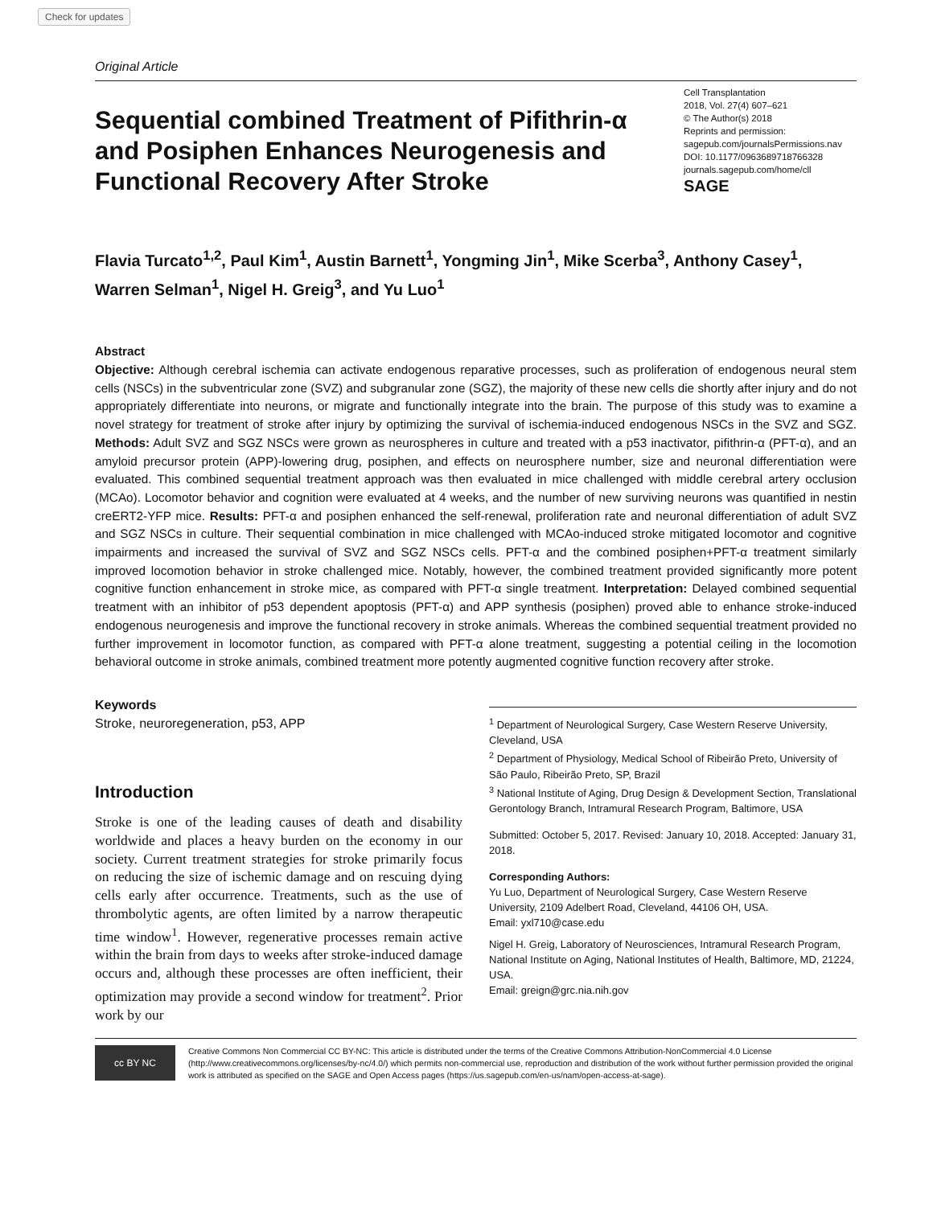Check for updates
Original Article
Sequential combined Treatment of Pifithrin-α and Posiphen Enhances Neurogenesis and Functional Recovery After Stroke
Cell Transplantation
2018, Vol. 27(4) 607–621
© The Author(s) 2018
Reprints and permission:
sagepub.com/journalsPermissions.nav
DOI: 10.1177/0963689718766328
journals.sagepub.com/home/cll
SAGE
Flavia Turcato<sup>1,2</sup>, Paul Kim<sup>1</sup>, Austin Barnett<sup>1</sup>, Yongming Jin<sup>1</sup>, Mike Scerba<sup>3</sup>, Anthony Casey<sup>1</sup>, Warren Selman<sup>1</sup>, Nigel H. Greig<sup>3</sup>, and Yu Luo<sup>1</sup>
Abstract
Objective: Although cerebral ischemia can activate endogenous reparative processes, such as proliferation of endogenous neural stem cells (NSCs) in the subventricular zone (SVZ) and subgranular zone (SGZ), the majority of these new cells die shortly after injury and do not appropriately differentiate into neurons, or migrate and functionally integrate into the brain. The purpose of this study was to examine a novel strategy for treatment of stroke after injury by optimizing the survival of ischemia-induced endogenous NSCs in the SVZ and SGZ. Methods: Adult SVZ and SGZ NSCs were grown as neurospheres in culture and treated with a p53 inactivator, pifithrin-α (PFT-α), and an amyloid precursor protein (APP)-lowering drug, posiphen, and effects on neurosphere number, size and neuronal differentiation were evaluated. This combined sequential treatment approach was then evaluated in mice challenged with middle cerebral artery occlusion (MCAo). Locomotor behavior and cognition were evaluated at 4 weeks, and the number of new surviving neurons was quantified in nestin creERT2-YFP mice. Results: PFT-α and posiphen enhanced the self-renewal, proliferation rate and neuronal differentiation of adult SVZ and SGZ NSCs in culture. Their sequential combination in mice challenged with MCAo-induced stroke mitigated locomotor and cognitive impairments and increased the survival of SVZ and SGZ NSCs cells. PFT-α and the combined posiphen+PFT-α treatment similarly improved locomotion behavior in stroke challenged mice. Notably, however, the combined treatment provided significantly more potent cognitive function enhancement in stroke mice, as compared with PFT-α single treatment. Interpretation: Delayed combined sequential treatment with an inhibitor of p53 dependent apoptosis (PFT-α) and APP synthesis (posiphen) proved able to enhance stroke-induced endogenous neurogenesis and improve the functional recovery in stroke animals. Whereas the combined sequential treatment provided no further improvement in locomotor function, as compared with PFT-α alone treatment, suggesting a potential ceiling in the locomotion behavioral outcome in stroke animals, combined treatment more potently augmented cognitive function recovery after stroke.
Keywords
Stroke, neuroregeneration, p53, APP
Introduction
Stroke is one of the leading causes of death and disability worldwide and places a heavy burden on the economy in our society. Current treatment strategies for stroke primarily focus on reducing the size of ischemic damage and on rescuing dying cells early after occurrence. Treatments, such as the use of thrombolytic agents, are often limited by a narrow therapeutic time window<sup>1</sup>. However, regenerative processes remain active within the brain from days to weeks after stroke-induced damage occurs and, although these processes are often inefficient, their optimization may provide a second window for treatment<sup>2</sup>. Prior work by our
<sup>1</sup> Department of Neurological Surgery, Case Western Reserve University, Cleveland, USA
<sup>2</sup> Department of Physiology, Medical School of Ribeirão Preto, University of São Paulo, Ribeirão Preto, SP, Brazil
<sup>3</sup> National Institute of Aging, Drug Design & Development Section, Translational Gerontology Branch, Intramural Research Program, Baltimore, USA
Submitted: October 5, 2017. Revised: January 10, 2018. Accepted: January 31, 2018.
Corresponding Authors:
Yu Luo, Department of Neurological Surgery, Case Western Reserve University, 2109 Adelbert Road, Cleveland, 44106 OH, USA.
Email: yxl710@case.edu
Nigel H. Greig, Laboratory of Neurosciences, Intramural Research Program, National Institute on Aging, National Institutes of Health, Baltimore, MD, 21224, USA.
Email: greign@grc.nia.nih.gov
cc BY NC
Creative Commons Non Commercial CC BY-NC: This article is distributed under the terms of the Creative Commons Attribution-NonCommercial 4.0 License (http://www.creativecommons.org/licenses/by-nc/4.0/) which permits non-commercial use, reproduction and distribution of the work without further permission provided the original work is attributed as specified on the SAGE and Open Access pages (https://us.sagepub.com/en-us/nam/open-access-at-sage).